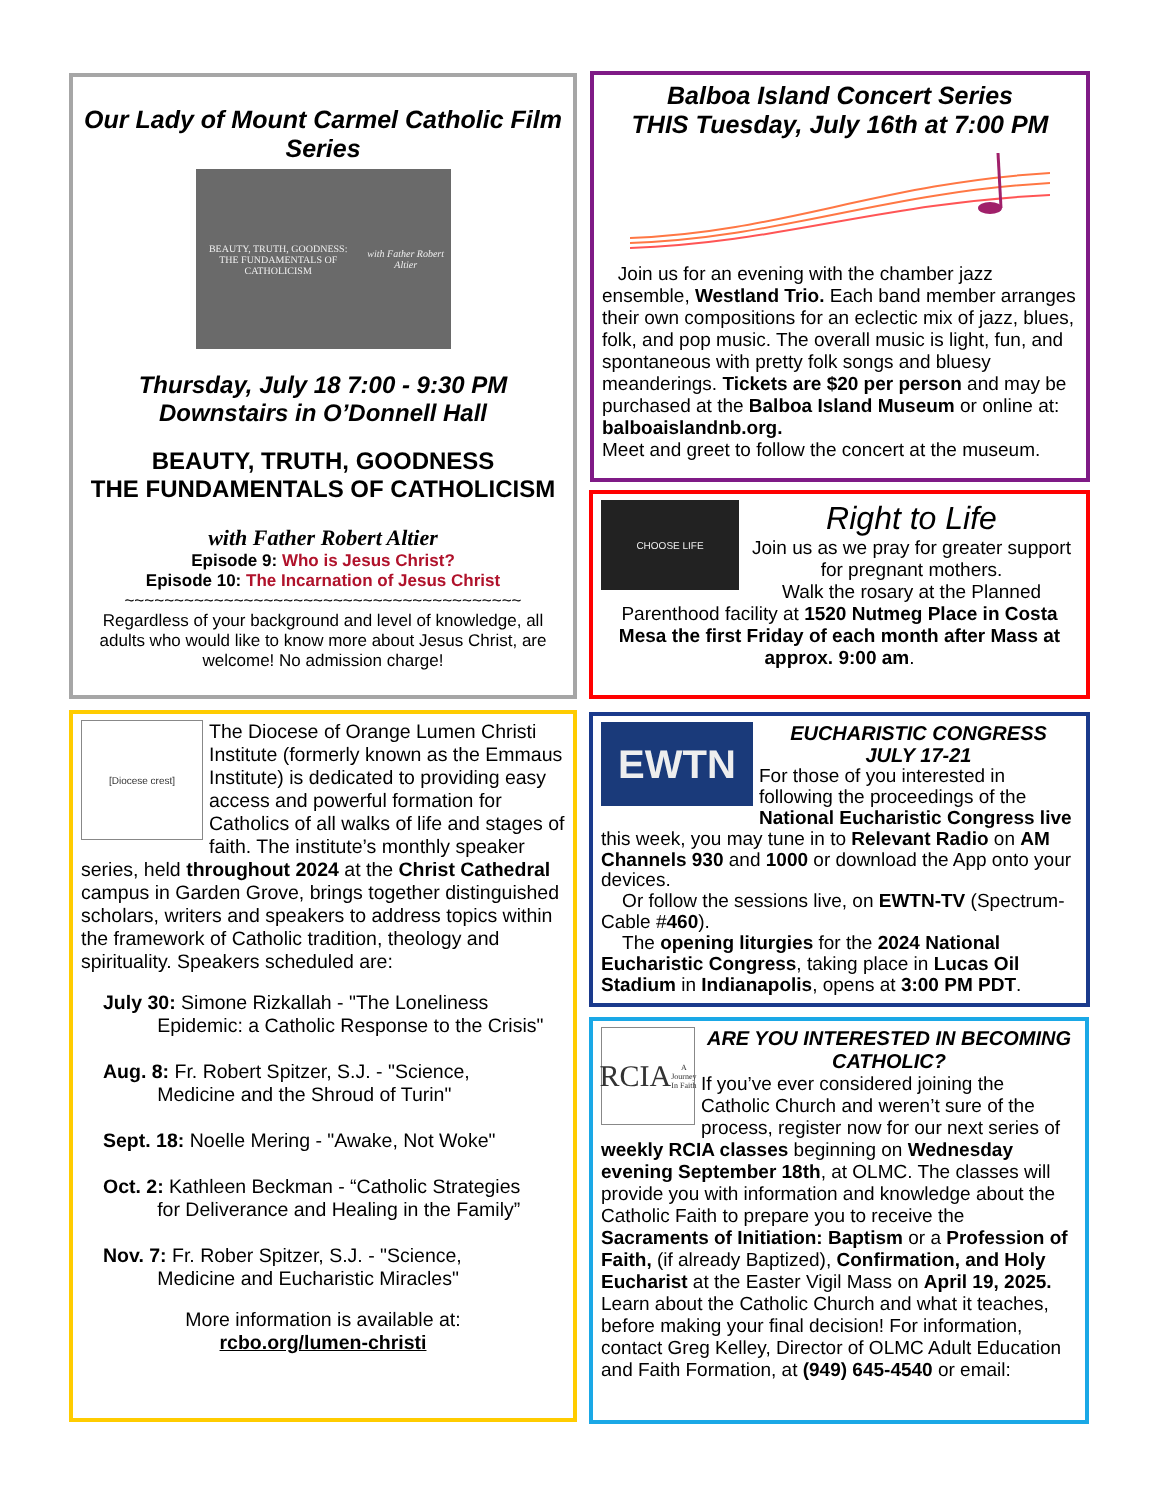Our Lady of Mount Carmel Catholic Film Series
BEAUTY, TRUTH, GOODNESS:
THE FUNDAMENTALS OF CATHOLICISM
with Father Robert Altier
Thursday, July 18 7:00 - 9:30 PM
Downstairs in O’Donnell Hall
BEAUTY, TRUTH, GOODNESS
THE FUNDAMENTALS OF CATHOLICISM
with Father Robert Altier
Episode 9: Who is Jesus Christ?
Episode 10: The Incarnation of Jesus Christ
~~~~~~~~~~~~~~~~~~~~~~~~~~~~~~~~~~~~~~~~
Regardless of your background and level of knowledge, all adults who would like to know more about Jesus Christ, are welcome! No admission charge!
Balboa Island Concert Series
THIS Tuesday, July 16th at 7:00 PM
Join us for an evening with the chamber jazz ensemble, Westland Trio. Each band member arranges their own compositions for an eclectic mix of jazz, blues, folk, and pop music. The overall music is light, fun, and spontaneous with pretty folk songs and bluesy meanderings. Tickets are $20 per person and may be purchased at the Balboa Island Museum or online at: balboaislandnb.org.
Meet and greet to follow the concert at the museum.
CHOOSE LIFE
Right to Life
Join us as we pray for greater support for pregnant mothers.
Walk the rosary at the Planned Parenthood facility at 1520 Nutmeg Place in Costa Mesa the first Friday of each month after Mass at approx. 9:00 am.
[Diocese crest]
The Diocese of Orange Lumen Christi Institute (formerly known as the Emmaus Institute) is dedicated to providing easy access and powerful formation for Catholics of all walks of life and stages of faith. The institute’s monthly speaker series, held throughout 2024 at the Christ Cathedral campus in Garden Grove, brings together distinguished scholars, writers and speakers to address topics within the framework of Catholic tradition, theology and spirituality. Speakers scheduled are:
July 30: Simone Rizkallah - "The Loneliness
Epidemic: a Catholic Response to the Crisis"
Aug. 8: Fr. Robert Spitzer, S.J. - "Science,
Medicine and the Shroud of Turin"
Sept. 18: Noelle Mering - "Awake, Not Woke"
Oct. 2: Kathleen Beckman - “Catholic Strategies
for Deliverance and Healing in the Family”
Nov. 7: Fr. Rober Spitzer, S.J. - "Science,
Medicine and Eucharistic Miracles"
More information is available at:
rcbo.org/lumen-christi
EWTN
EUCHARISTIC CONGRESS
JULY 17-21
For those of you interested in following the proceedings of the National Eucharistic Congress live this week, you may tune in to Relevant Radio on AM Channels 930 and 1000 or download the App onto your devices.
Or follow the sessions live, on EWTN-TV (Spectrum-Cable #460).
The opening liturgies for the 2024 National Eucharistic Congress, taking place in Lucas Oil Stadium in Indianapolis, opens at 3:00 PM PDT.
RCIA
A Journey In Faith
ARE YOU INTERESTED IN BECOMING CATHOLIC?
If you’ve ever considered joining the Catholic Church and weren’t sure of the process, register now for our next series of weekly RCIA classes beginning on Wednesday evening September 18th, at OLMC. The classes will provide you with information and knowledge about the Catholic Faith to prepare you to receive the Sacraments of Initiation: Baptism or a Profession of Faith, (if already Baptized), Confirmation, and Holy Eucharist at the Easter Vigil Mass on April 19, 2025. Learn about the Catholic Church and what it teaches, before making your final decision! For information, contact Greg Kelley, Director of OLMC Adult Education and Faith Formation, at (949) 645-4540 or email: